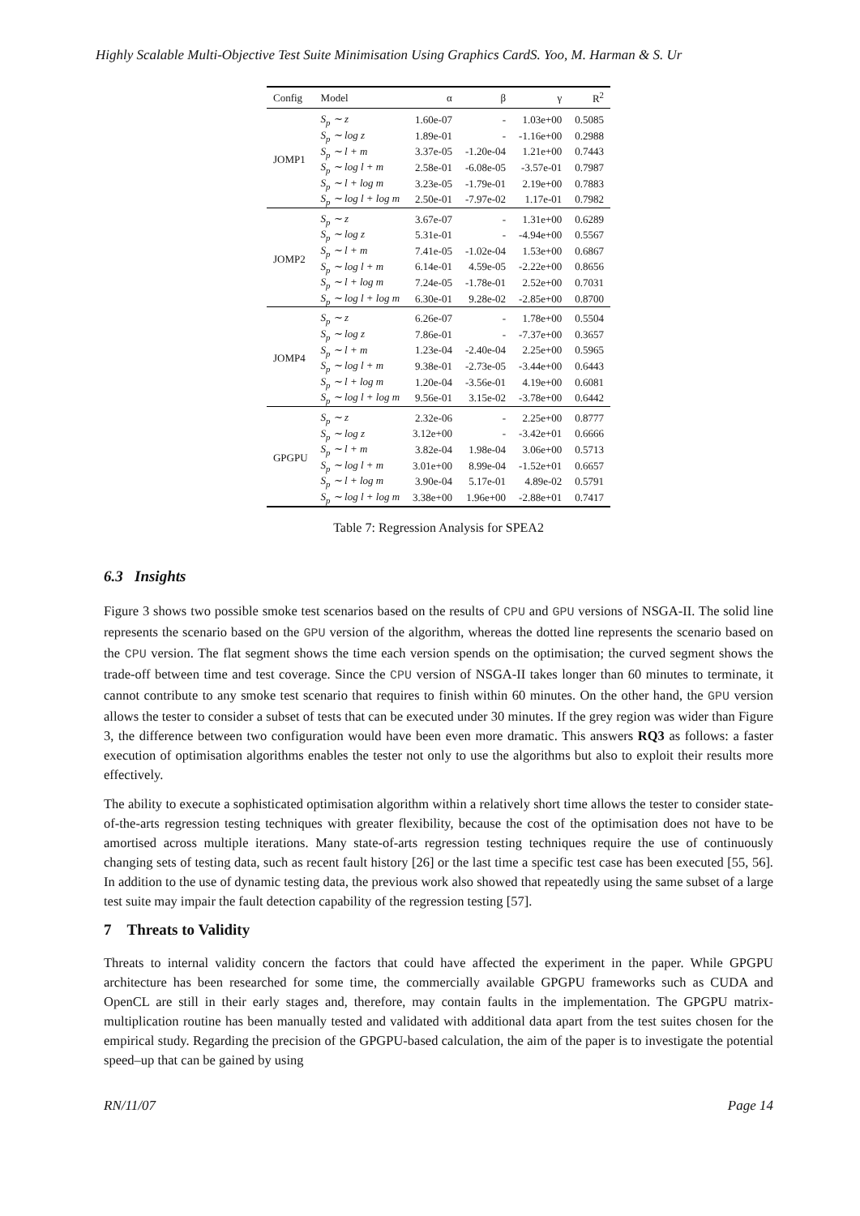Highly Scalable Multi-Objective Test Suite Minimisation Using Graphics CardS. Yoo, M. Harman & S. Ur
| Config | Model | α | β | γ | R<sup>2</sup> |
| --- | --- | --- | --- | --- | --- |
| JOMP1 | S<sub>p</sub> ∼ z | 1.60e-07 | - | 1.03e+00 | 0.5085 |
| | S<sub>p</sub> ∼ log z | 1.89e-01 | - | -1.16e+00 | 0.2988 |
| | S<sub>p</sub> ∼ l + m | 3.37e-05 | -1.20e-04 | 1.21e+00 | 0.7443 |
| | S<sub>p</sub> ∼ log l + m | 2.58e-01 | -6.08e-05 | -3.57e-01 | 0.7987 |
| | S<sub>p</sub> ∼ l + log m | 3.23e-05 | -1.79e-01 | 2.19e+00 | 0.7883 |
| | S<sub>p</sub> ∼ log l + log m | 2.50e-01 | -7.97e-02 | 1.17e-01 | 0.7982 |
| JOMP2 | S<sub>p</sub> ∼ z | 3.67e-07 | - | 1.31e+00 | 0.6289 |
| | S<sub>p</sub> ∼ log z | 5.31e-01 | - | -4.94e+00 | 0.5567 |
| | S<sub>p</sub> ∼ l + m | 7.41e-05 | -1.02e-04 | 1.53e+00 | 0.6867 |
| | S<sub>p</sub> ∼ log l + m | 6.14e-01 | 4.59e-05 | -2.22e+00 | 0.8656 |
| | S<sub>p</sub> ∼ l + log m | 7.24e-05 | -1.78e-01 | 2.52e+00 | 0.7031 |
| | S<sub>p</sub> ∼ log l + log m | 6.30e-01 | 9.28e-02 | -2.85e+00 | 0.8700 |
| JOMP4 | S<sub>p</sub> ∼ z | 6.26e-07 | - | 1.78e+00 | 0.5504 |
| | S<sub>p</sub> ∼ log z | 7.86e-01 | - | -7.37e+00 | 0.3657 |
| | S<sub>p</sub> ∼ l + m | 1.23e-04 | -2.40e-04 | 2.25e+00 | 0.5965 |
| | S<sub>p</sub> ∼ log l + m | 9.38e-01 | -2.73e-05 | -3.44e+00 | 0.6443 |
| | S<sub>p</sub> ∼ l + log m | 1.20e-04 | -3.56e-01 | 4.19e+00 | 0.6081 |
| | S<sub>p</sub> ∼ log l + log m | 9.56e-01 | 3.15e-02 | -3.78e+00 | 0.6442 |
| GPGPU | S<sub>p</sub> ∼ z | 2.32e-06 | - | 2.25e+00 | 0.8777 |
| | S<sub>p</sub> ∼ log z | 3.12e+00 | - | -3.42e+01 | 0.6666 |
| | S<sub>p</sub> ∼ l + m | 3.82e-04 | 1.98e-04 | 3.06e+00 | 0.5713 |
| | S<sub>p</sub> ∼ log l + m | 3.01e+00 | 8.99e-04 | -1.52e+01 | 0.6657 |
| | S<sub>p</sub> ∼ l + log m | 3.90e-04 | 5.17e-01 | 4.89e-02 | 0.5791 |
| | S<sub>p</sub> ∼ log l + log m | 3.38e+00 | 1.96e+00 | -2.88e+01 | 0.7417 |
Table 7: Regression Analysis for SPEA2
6.3 Insights
Figure 3 shows two possible smoke test scenarios based on the results of CPU and GPU versions of NSGA-II. The solid line represents the scenario based on the GPU version of the algorithm, whereas the dotted line represents the scenario based on the CPU version. The flat segment shows the time each version spends on the optimisation; the curved segment shows the trade-off between time and test coverage. Since the CPU version of NSGA-II takes longer than 60 minutes to terminate, it cannot contribute to any smoke test scenario that requires to finish within 60 minutes. On the other hand, the GPU version allows the tester to consider a subset of tests that can be executed under 30 minutes. If the grey region was wider than Figure 3, the difference between two configuration would have been even more dramatic. This answers RQ3 as follows: a faster execution of optimisation algorithms enables the tester not only to use the algorithms but also to exploit their results more effectively.
The ability to execute a sophisticated optimisation algorithm within a relatively short time allows the tester to consider state-of-the-arts regression testing techniques with greater flexibility, because the cost of the optimisation does not have to be amortised across multiple iterations. Many state-of-arts regression testing techniques require the use of continuously changing sets of testing data, such as recent fault history [26] or the last time a specific test case has been executed [55, 56]. In addition to the use of dynamic testing data, the previous work also showed that repeatedly using the same subset of a large test suite may impair the fault detection capability of the regression testing [57].
7 Threats to Validity
Threats to internal validity concern the factors that could have affected the experiment in the paper. While GPGPU architecture has been researched for some time, the commercially available GPGPU frameworks such as CUDA and OpenCL are still in their early stages and, therefore, may contain faults in the implementation. The GPGPU matrix-multiplication routine has been manually tested and validated with additional data apart from the test suites chosen for the empirical study. Regarding the precision of the GPGPU-based calculation, the aim of the paper is to investigate the potential speed–up that can be gained by using
RN/11/07 Page 14